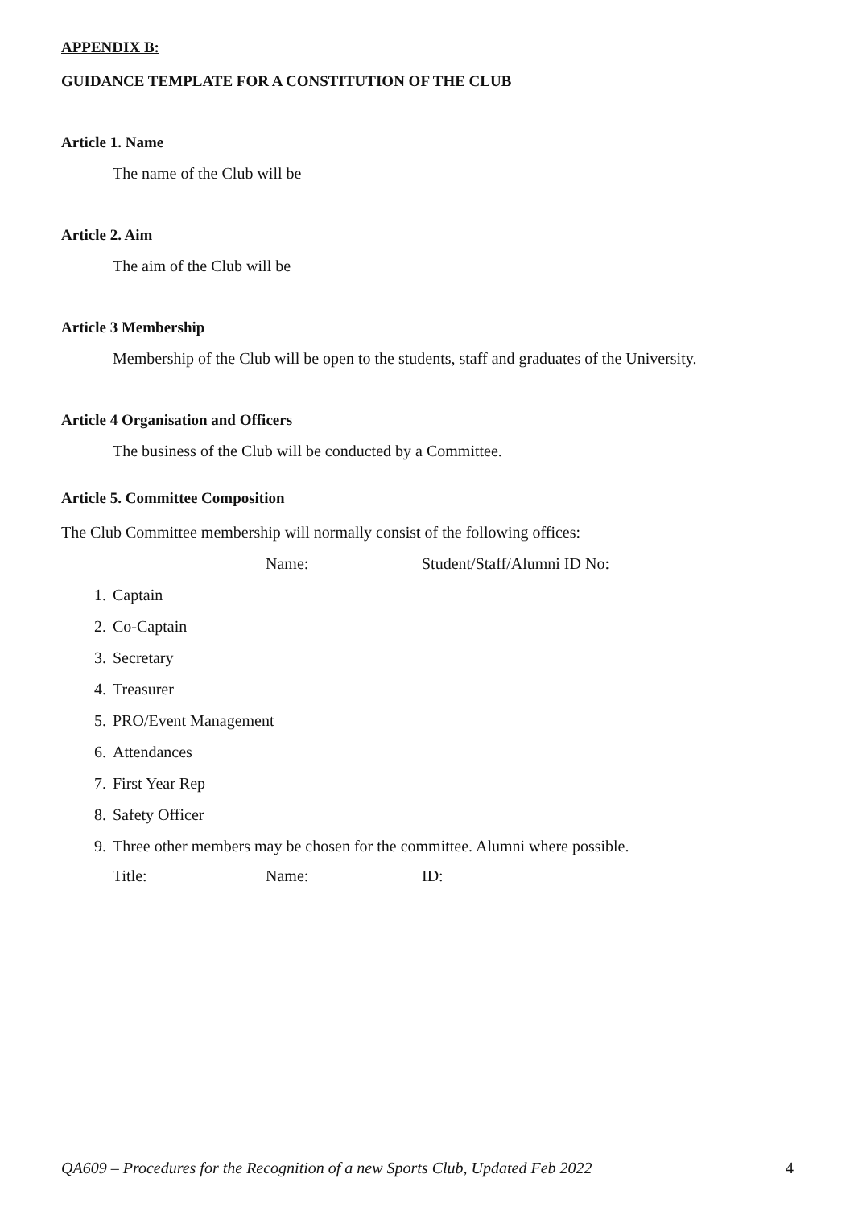APPENDIX B:
GUIDANCE TEMPLATE FOR A CONSTITUTION OF THE CLUB
Article 1. Name
The name of the Club will be
Article 2. Aim
The aim of the Club will be
Article 3 Membership
Membership of the Club will be open to the students, staff and graduates of the University.
Article 4 Organisation and Officers
The business of the Club will be conducted by a Committee.
Article 5. Committee Composition
The Club Committee membership will normally consist of the following offices:
Name: Student/Staff/Alumni ID No:
1. Captain
2. Co-Captain
3. Secretary
4. Treasurer
5. PRO/Event Management
6. Attendances
7. First Year Rep
8. Safety Officer
9. Three other members may be chosen for the committee. Alumni where possible.
Title: Name: ID:
QA609 – Procedures for the Recognition of a new Sports Club, Updated Feb 2022 4